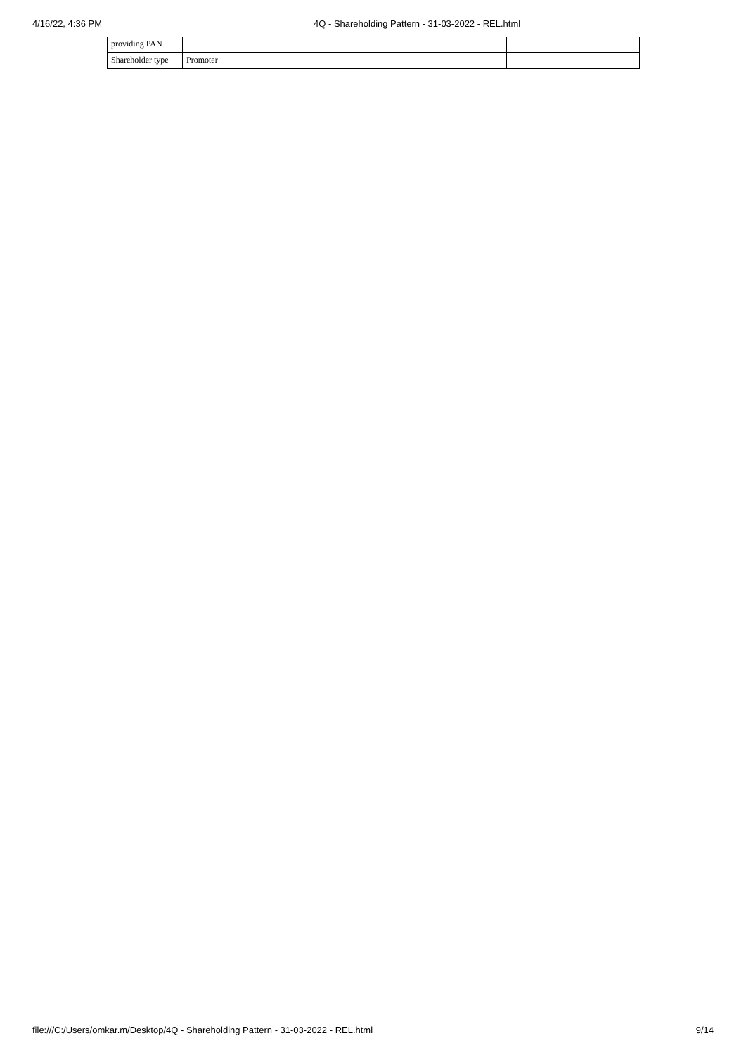4/16/22, 4:36 PM 4Q - Shareholding Pattern - 31-03-2022 - REL.html
| providing PAN | | |
| Shareholder type | Promoter | |
file:///C:/Users/omkar.m/Desktop/4Q - Shareholding Pattern - 31-03-2022 - REL.html 9/14